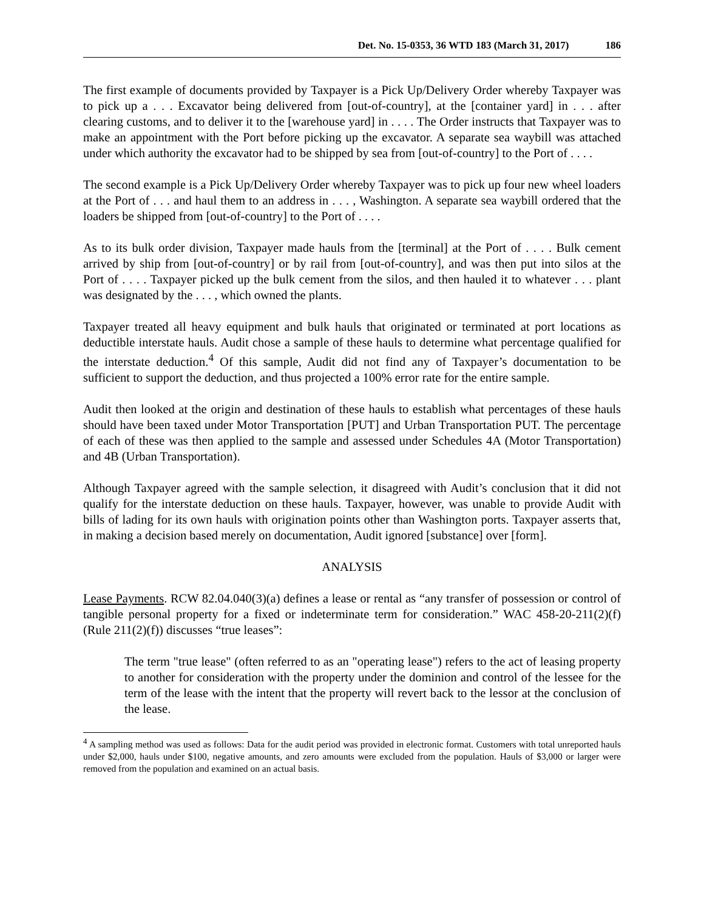Det. No. 15-0353, 36 WTD 183 (March 31, 2017) 186
The first example of documents provided by Taxpayer is a Pick Up/Delivery Order whereby Taxpayer was to pick up a . . . Excavator being delivered from [out-of-country], at the [container yard] in . . . after clearing customs, and to deliver it to the [warehouse yard] in . . . . The Order instructs that Taxpayer was to make an appointment with the Port before picking up the excavator. A separate sea waybill was attached under which authority the excavator had to be shipped by sea from [out-of-country] to the Port of . . . .
The second example is a Pick Up/Delivery Order whereby Taxpayer was to pick up four new wheel loaders at the Port of . . . and haul them to an address in . . . , Washington. A separate sea waybill ordered that the loaders be shipped from [out-of-country] to the Port of . . . .
As to its bulk order division, Taxpayer made hauls from the [terminal] at the Port of . . . . Bulk cement arrived by ship from [out-of-country] or by rail from [out-of-country], and was then put into silos at the Port of . . . . Taxpayer picked up the bulk cement from the silos, and then hauled it to whatever . . . plant was designated by the . . . , which owned the plants.
Taxpayer treated all heavy equipment and bulk hauls that originated or terminated at port locations as deductible interstate hauls. Audit chose a sample of these hauls to determine what percentage qualified for the interstate deduction.<sup>4</sup> Of this sample, Audit did not find any of Taxpayer’s documentation to be sufficient to support the deduction, and thus projected a 100% error rate for the entire sample.
Audit then looked at the origin and destination of these hauls to establish what percentages of these hauls should have been taxed under Motor Transportation [PUT] and Urban Transportation PUT. The percentage of each of these was then applied to the sample and assessed under Schedules 4A (Motor Transportation) and 4B (Urban Transportation).
Although Taxpayer agreed with the sample selection, it disagreed with Audit’s conclusion that it did not qualify for the interstate deduction on these hauls. Taxpayer, however, was unable to provide Audit with bills of lading for its own hauls with origination points other than Washington ports. Taxpayer asserts that, in making a decision based merely on documentation, Audit ignored [substance] over [form].
ANALYSIS
Lease Payments. RCW 82.04.040(3)(a) defines a lease or rental as “any transfer of possession or control of tangible personal property for a fixed or indeterminate term for consideration.” WAC 458-20-211(2)(f) (Rule 211(2)(f)) discusses “true leases”:
The term "true lease" (often referred to as an "operating lease") refers to the act of leasing property to another for consideration with the property under the dominion and control of the lessee for the term of the lease with the intent that the property will revert back to the lessor at the conclusion of the lease.
<sup>4</sup> A sampling method was used as follows: Data for the audit period was provided in electronic format. Customers with total unreported hauls under $2,000, hauls under $100, negative amounts, and zero amounts were excluded from the population. Hauls of $3,000 or larger were removed from the population and examined on an actual basis.